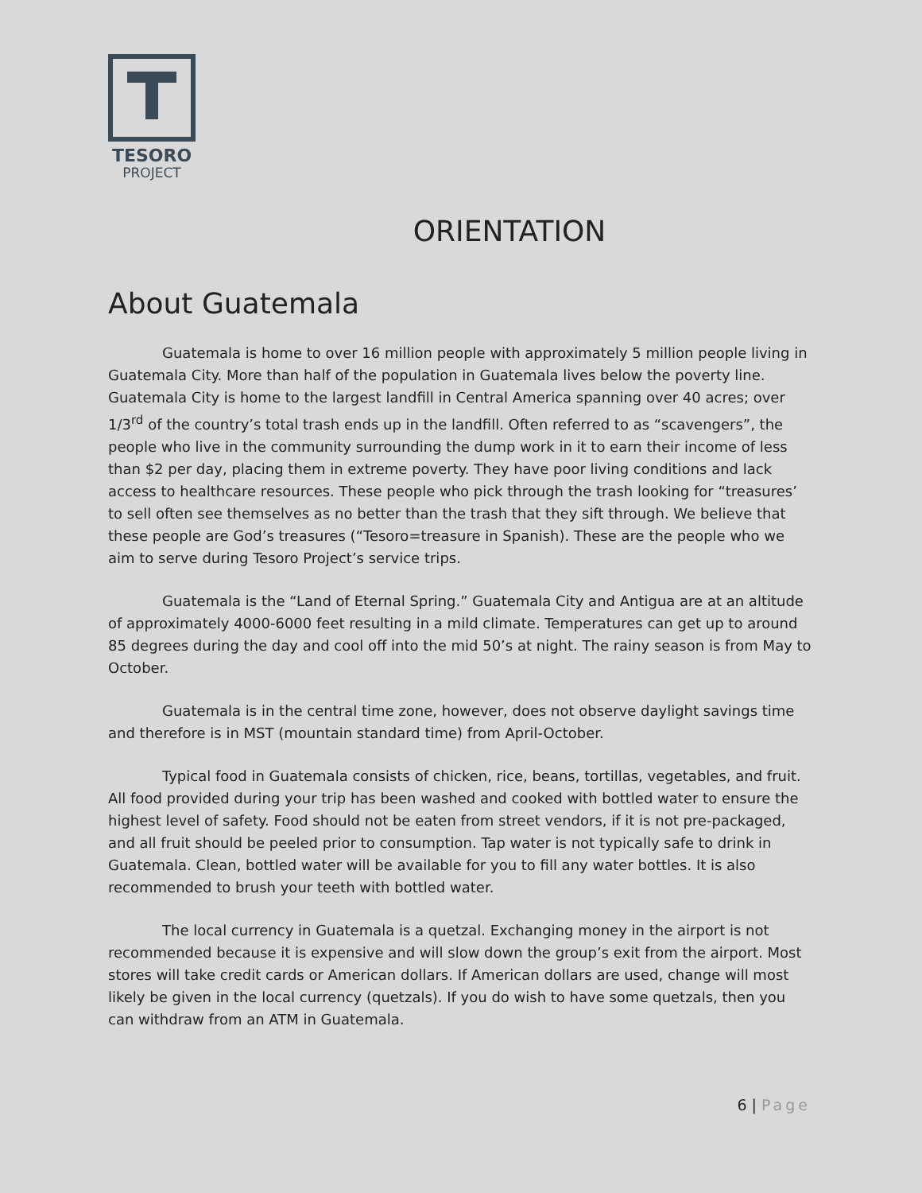TESORO
PROJECT
ORIENTATION
About Guatemala
Guatemala is home to over 16 million people with approximately 5 million people living in Guatemala City. More than half of the population in Guatemala lives below the poverty line. Guatemala City is home to the largest landfill in Central America spanning over 40 acres; over 1/3<sup>rd</sup> of the country’s total trash ends up in the landfill. Often referred to as “scavengers”, the people who live in the community surrounding the dump work in it to earn their income of less than $2 per day, placing them in extreme poverty. They have poor living conditions and lack access to healthcare resources. These people who pick through the trash looking for “treasures’ to sell often see themselves as no better than the trash that they sift through. We believe that these people are God’s treasures (“Tesoro=treasure in Spanish). These are the people who we aim to serve during Tesoro Project’s service trips.
Guatemala is the “Land of Eternal Spring.” Guatemala City and Antigua are at an altitude of approximately 4000-6000 feet resulting in a mild climate. Temperatures can get up to around 85 degrees during the day and cool off into the mid 50’s at night. The rainy season is from May to October.
Guatemala is in the central time zone, however, does not observe daylight savings time and therefore is in MST (mountain standard time) from April-October.
Typical food in Guatemala consists of chicken, rice, beans, tortillas, vegetables, and fruit. All food provided during your trip has been washed and cooked with bottled water to ensure the highest level of safety. Food should not be eaten from street vendors, if it is not pre-packaged, and all fruit should be peeled prior to consumption. Tap water is not typically safe to drink in Guatemala. Clean, bottled water will be available for you to fill any water bottles. It is also recommended to brush your teeth with bottled water.
The local currency in Guatemala is a quetzal. Exchanging money in the airport is not recommended because it is expensive and will slow down the group’s exit from the airport. Most stores will take credit cards or American dollars. If American dollars are used, change will most likely be given in the local currency (quetzals). If you do wish to have some quetzals, then you can withdraw from an ATM in Guatemala.
6 | Page